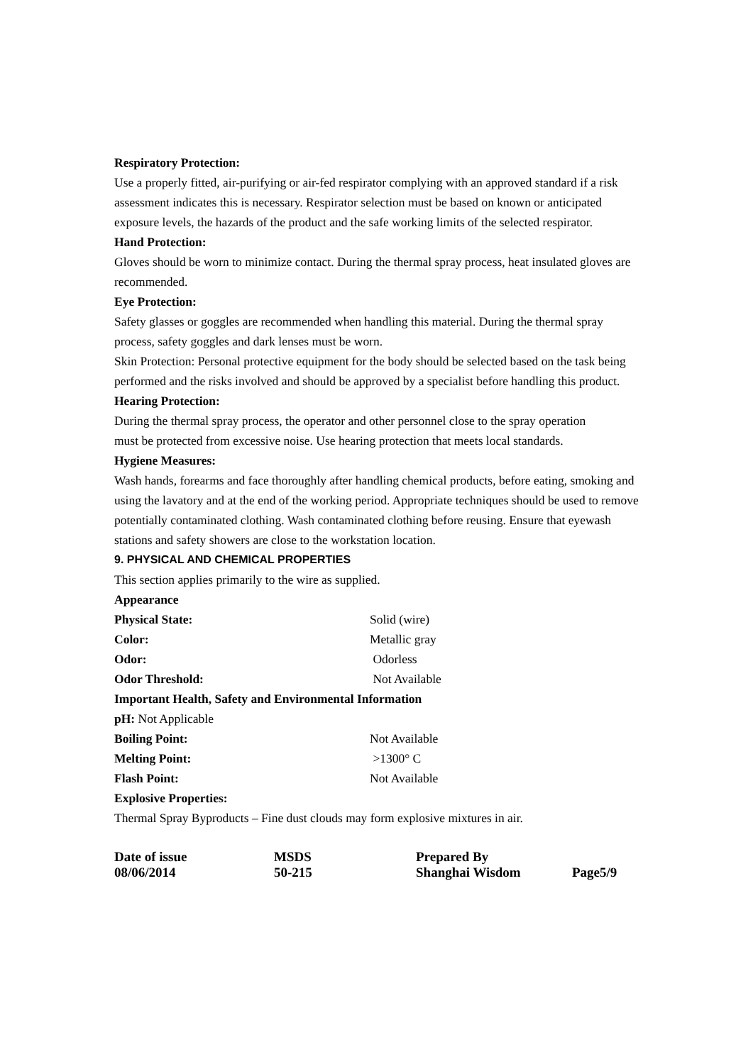Respiratory Protection:
Use a properly fitted, air-purifying or air-fed respirator complying with an approved standard if a risk assessment indicates this is necessary. Respirator selection must be based on known or anticipated exposure levels, the hazards of the product and the safe working limits of the selected respirator.
Hand Protection:
Gloves should be worn to minimize contact. During the thermal spray process, heat insulated gloves are recommended.
Eye Protection:
Safety glasses or goggles are recommended when handling this material. During the thermal spray process, safety goggles and dark lenses must be worn.
Skin Protection: Personal protective equipment for the body should be selected based on the task being performed and the risks involved and should be approved by a specialist before handling this product.
Hearing Protection:
During the thermal spray process, the operator and other personnel close to the spray operation
must be protected from excessive noise. Use hearing protection that meets local standards.
Hygiene Measures:
Wash hands, forearms and face thoroughly after handling chemical products, before eating, smoking and using the lavatory and at the end of the working period. Appropriate techniques should be used to remove potentially contaminated clothing. Wash contaminated clothing before reusing. Ensure that eyewash stations and safety showers are close to the workstation location.
9. PHYSICAL AND CHEMICAL PROPERTIES
This section applies primarily to the wire as supplied.
Appearance
Physical State: Solid (wire)
Color: Metallic gray
Odor: Odorless
Odor Threshold: Not Available
Important Health, Safety and Environmental Information
pH: Not Applicable
Boiling Point: Not Available
Melting Point: >1300° C
Flash Point: Not Available
Explosive Properties:
Thermal Spray Byproducts – Fine dust clouds may form explosive mixtures in air.
Date of issue MSDS Prepared By 08/06/2014 50-215 Shanghai Wisdom Page5/9